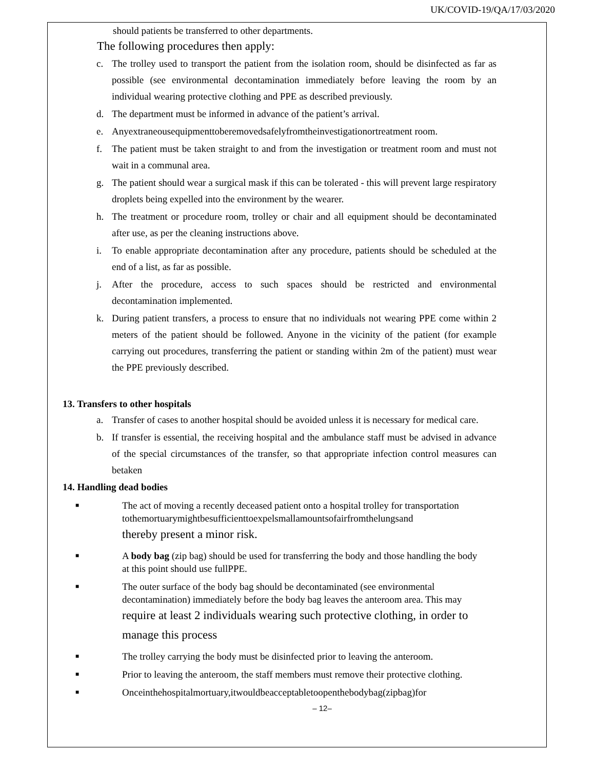UK/COVID-19/QA/17/03/2020
should patients be transferred to other departments.
The following procedures then apply:
c. The trolley used to transport the patient from the isolation room, should be disinfected as far as possible (see environmental decontamination immediately before leaving the room by an individual wearing protective clothing and PPE as described previously.
d. The department must be informed in advance of the patient’s arrival.
e. Anyextraneousequipmenttoberemovedsafelyfromtheinvestigationortreatment room.
f. The patient must be taken straight to and from the investigation or treatment room and must not wait in a communal area.
g. The patient should wear a surgical mask if this can be tolerated - this will prevent large respiratory droplets being expelled into the environment by the wearer.
h. The treatment or procedure room, trolley or chair and all equipment should be decontaminated after use, as per the cleaning instructions above.
i. To enable appropriate decontamination after any procedure, patients should be scheduled at the end of a list, as far as possible.
j. After the procedure, access to such spaces should be restricted and environmental decontamination implemented.
k. During patient transfers, a process to ensure that no individuals not wearing PPE come within 2 meters of the patient should be followed. Anyone in the vicinity of the patient (for example carrying out procedures, transferring the patient or standing within 2m of the patient) must wear the PPE previously described.
13. Transfers to other hospitals
a. Transfer of cases to another hospital should be avoided unless it is necessary for medical care.
b. If transfer is essential, the receiving hospital and the ambulance staff must be advised in advance of the special circumstances of the transfer, so that appropriate infection control measures can betaken
14. Handling dead bodies
■ The act of moving a recently deceased patient onto a hospital trolley for transportation tothemortuarymightbesufficienttoexpelsmallamountsofairfromthelungsand
thereby present a minor risk.
■ A body bag (zip bag) should be used for transferring the body and those handling the body at this point should use fullPPE.
■ The outer surface of the body bag should be decontaminated (see environmental decontamination) immediately before the body bag leaves the anteroom area. This may
require at least 2 individuals wearing such protective clothing, in order to manage this process
■ The trolley carrying the body must be disinfected prior to leaving the anteroom.
■ Prior to leaving the anteroom, the staff members must remove their protective clothing.
■ Onceinthehospitalmortuary,itwouldbeacceptabletoopenthebodybag(zipbag)for
– 12–